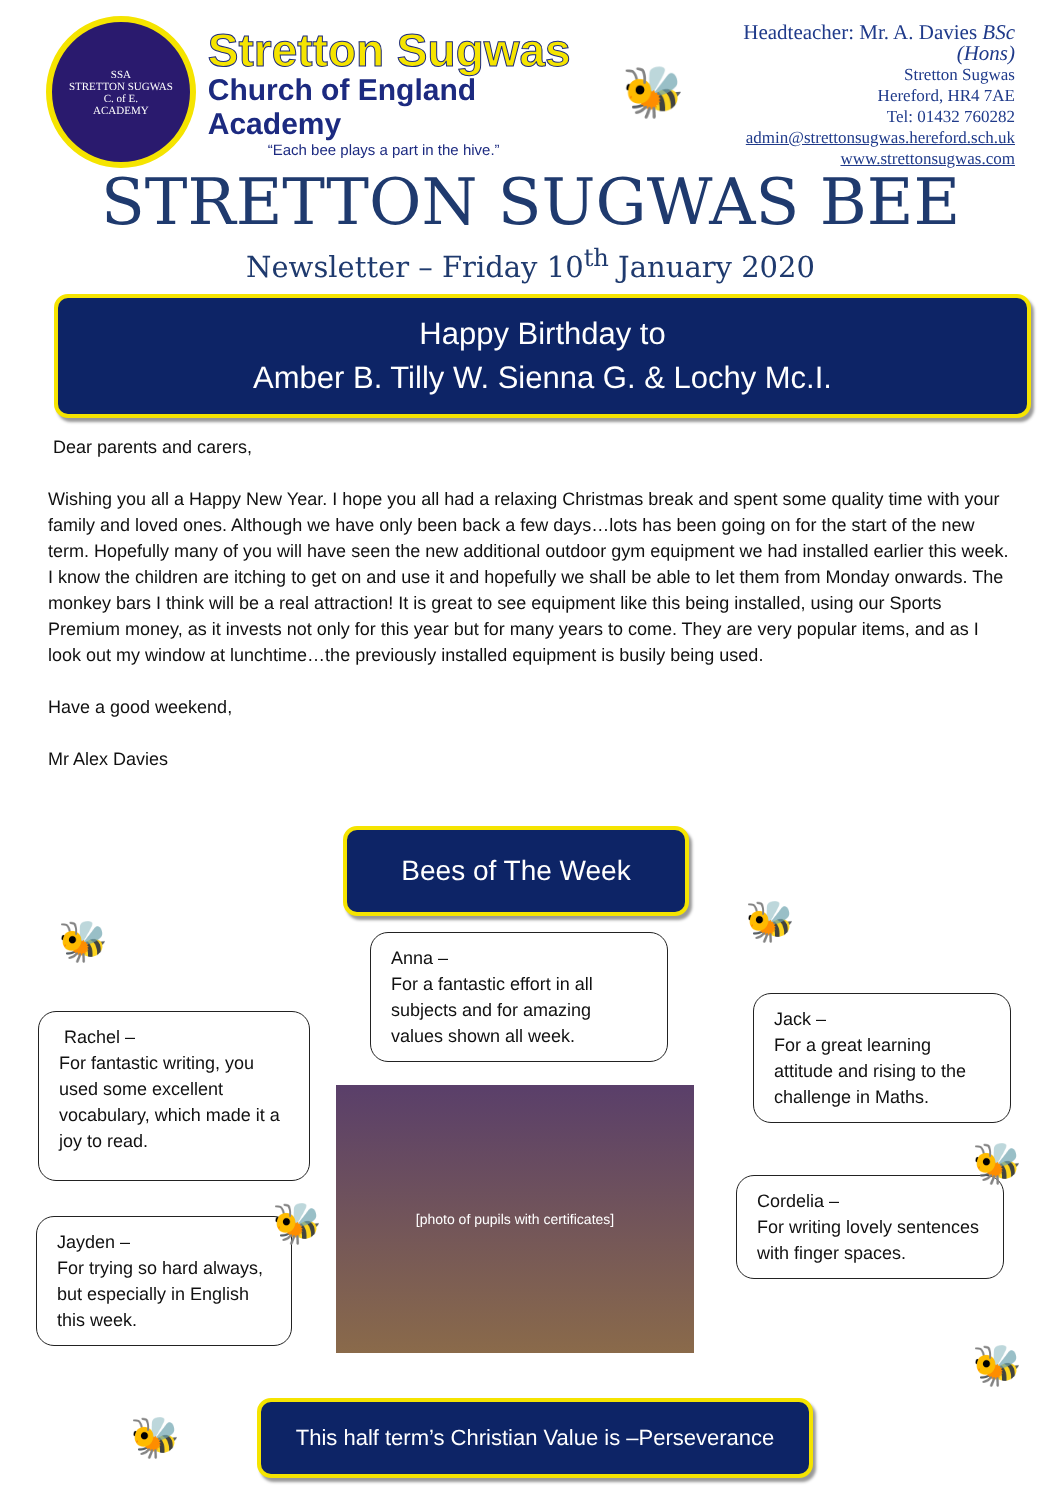SSA
STRETTON SUGWAS
C. of E.
ACADEMY
Stretton Sugwas
Church of England Academy
“Each bee plays a part in the hive.”
🐝
Headteacher: Mr. A. Davies BSc (Hons)
Stretton Sugwas
Hereford, HR4 7AE
Tel: 01432 760282
admin@strettonsugwas.hereford.sch.uk
www.strettonsugwas.com
STRETTON SUGWAS BEE
Newsletter – Friday 10<sup>th</sup> January 2020
Happy Birthday to
Amber B. Tilly W. Sienna G. & Lochy Mc.I.
Dear parents and carers,
Wishing you all a Happy New Year. I hope you all had a relaxing Christmas break and spent some quality time with your family and loved ones. Although we have only been back a few days…lots has been going on for the start of the new term. Hopefully many of you will have seen the new additional outdoor gym equipment we had installed earlier this week. I know the children are itching to get on and use it and hopefully we shall be able to let them from Monday onwards. The monkey bars I think will be a real attraction! It is great to see equipment like this being installed, using our Sports Premium money, as it invests not only for this year but for many years to come. They are very popular items, and as I look out my window at lunchtime…the previously installed equipment is busily being used.
Have a good weekend,
Mr Alex Davies
Bees of The Week
Anna –
For a fantastic effort in all subjects and for amazing values shown all week.
Rachel –
For fantastic writing, you used some excellent vocabulary, which made it a joy to read.
Jayden –
For trying so hard always, but especially in English this week.
Jack –
For a great learning attitude and rising to the challenge in Maths.
Cordelia –
For writing lovely sentences with finger spaces.
[photo of pupils with certificates]
🐝 🐝
🐝
🐝
🐝
🐝
This half term’s Christian Value is –Perseverance